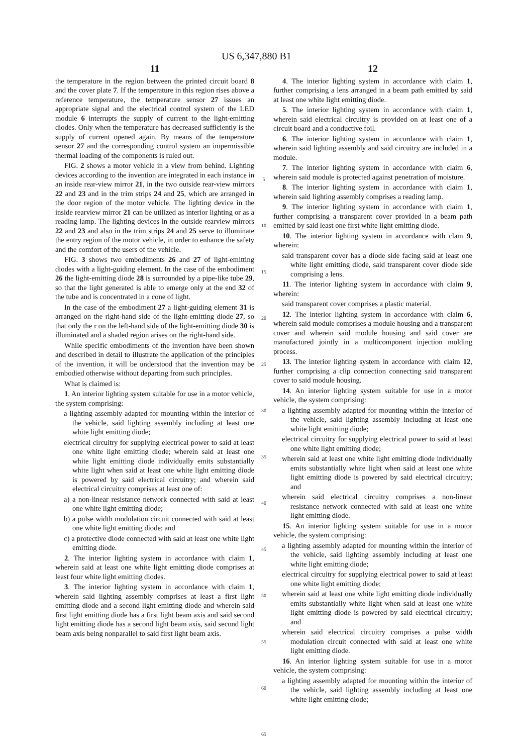US 6,347,880 B1
11
the temperature in the region between the printed circuit board 8 and the cover plate 7. If the temperature in this region rises above a reference temperature, the temperature sensor 27 issues an appropriate signal and the electrical control system of the LED module 6 interrupts the supply of current to the light-emitting diodes. Only when the temperature has decreased sufficiently is the supply of current opened again. By means of the temperature sensor 27 and the corresponding control system an impermissible thermal loading of the components is ruled out.
FIG. 2 shows a motor vehicle in a view from behind. Lighting devices according to the invention are integrated in each instance in an inside rear-view mirror 21, in the two outside rear-view mirrors 22 and 23 and in the trim strips 24 and 25, which are arranged in the door region of the motor vehicle. The lighting device in the inside rearview mirror 21 can be utilized as interior lighting or as a reading lamp. The lighting devices in the outside rearview mirrors 22 and 23 and also in the trim strips 24 and 25 serve to illuminate the entry region of the motor vehicle, in order to enhance the safety and the comfort of the users of the vehicle.
FIG. 3 shows two embodiments 26 and 27 of light-emitting diodes with a light-guiding element. In the case of the embodiment 26 the light-emitting diode 28 is surrounded by a pipe-like tube 29, so that the light generated is able to emerge only at the end 32 of the tube and is concentrated in a cone of light.
In the case of the embodiment 27 a light-guiding element 31 is arranged on the right-hand side of the light-emitting diode 27, so that only the r on the left-hand side of the light-emitting diode 30 is illuminated and a shaded region arises on the right-hand side.
While specific embodiments of the invention have been shown and described in detail to illustrate the application of the principles of the invention, it will be understood that the invention may be embodied otherwise without departing from such principles.
What is claimed is:
1. An interior lighting system suitable for use in a motor vehicle, the system comprising:
a lighting assembly adapted for mounting within the interior of the vehicle, said lighting assembly including at least one white light emitting diode;
electrical circuitry for supplying electrical power to said at least one white light emitting diode; wherein said at least one white light emitting diode individually emits substantially white light when said at least one white light emitting diode is powered by said electrical circuitry; and wherein said electrical circuitry comprises at least one of:
a) a non-linear resistance network connected with said at least one white light emitting diode;
b) a pulse width modulation circuit connected with said at least one white light emitting diode; and
c) a protective diode connected with said at least one white light emitting diode.
2. The interior lighting system in accordance with claim 1, wherein said at least one white light emitting diode comprises at least four white light emitting diodes.
3. The interior lighting system in accordance with claim 1, wherein said lighting assembly comprises at least a first light emitting diode and a second light emitting diode and wherein said first light emitting diode has a first light beam axis and said second light emitting diode has a second light beam axis, said second light beam axis being nonparallel to said first light beam axis.
5
10
15
20
25
30
35
40
45
50
55
60
65
12
4. The interior lighting system in accordance with claim 1, further comprising a lens arranged in a beam path emitted by said at least one white light emitting diode.
5. The interior lighting system in accordance with claim 1, wherein said electrical circuitry is provided on at least one of a circuit board and a conductive foil.
6. The interior lighting system in accordance with claim 1, wherein said lighting assembly and said circuitry are included in a module.
7. The interior lighting system in accordance with claim 6, wherein said module is protected against penetration of moisture.
8. The interior lighting system in accordance with claim 1, wherein said lighting assembly comprises a reading lamp.
9. The interior lighting system in accordance with claim 1, further comprising a transparent cover provided in a beam path emitted by said least one first white light emitting diode.
10. The interior lighting system in accordance with clam 9, wherein:
said transparent cover has a diode side facing said at least one white light emitting diode, said transparent cover diode side comprising a lens.
11. The interior lighting system in accordance with claim 9, wherein:
said transparent cover comprises a plastic material.
12. The interior lighting system in accordance with claim 6, wherein said module comprises a module housing and a transparent cover and wherein said module housing and said cover are manufactured jointly in a multicomponent injection molding process.
13. The interior lighting system in accordance with claim 12, further comprising a clip connection connecting said transparent cover to said module housing.
14. An interior lighting system suitable for use in a motor vehicle, the system comprising:
a lighting assembly adapted for mounting within the interior of the vehicle, said lighting assembly including at least one white light emitting diode;
electrical circuitry for supplying electrical power to said at least one white light emitting diode;
wherein said at least one white light emitting diode individually emits substantially white light when said at least one white light emitting diode is powered by said electrical circuitry; and
wherein said electrical circuitry comprises a non-linear resistance network connected with said at least one white light emitting diode.
15. An interior lighting system suitable for use in a motor vehicle, the system comprising:
a lighting assembly adapted for mounting within the interior of the vehicle, said lighting assembly including at least one white light emitting diode;
electrical circuitry for supplying electrical power to said at least one white light emitting diode;
wherein said at least one white light emitting diode individually emits substantially white light when said at least one white light emitting diode is powered by said electrical circuitry; and
wherein said electrical circuitry comprises a pulse width modulation circuit connected with said at least one white light emitting diode.
16. An interior lighting system suitable for use in a motor vehicle, the system comprising:
a lighting assembly adapted for mounting within the interior of the vehicle, said lighting assembly including at least one white light emitting diode;